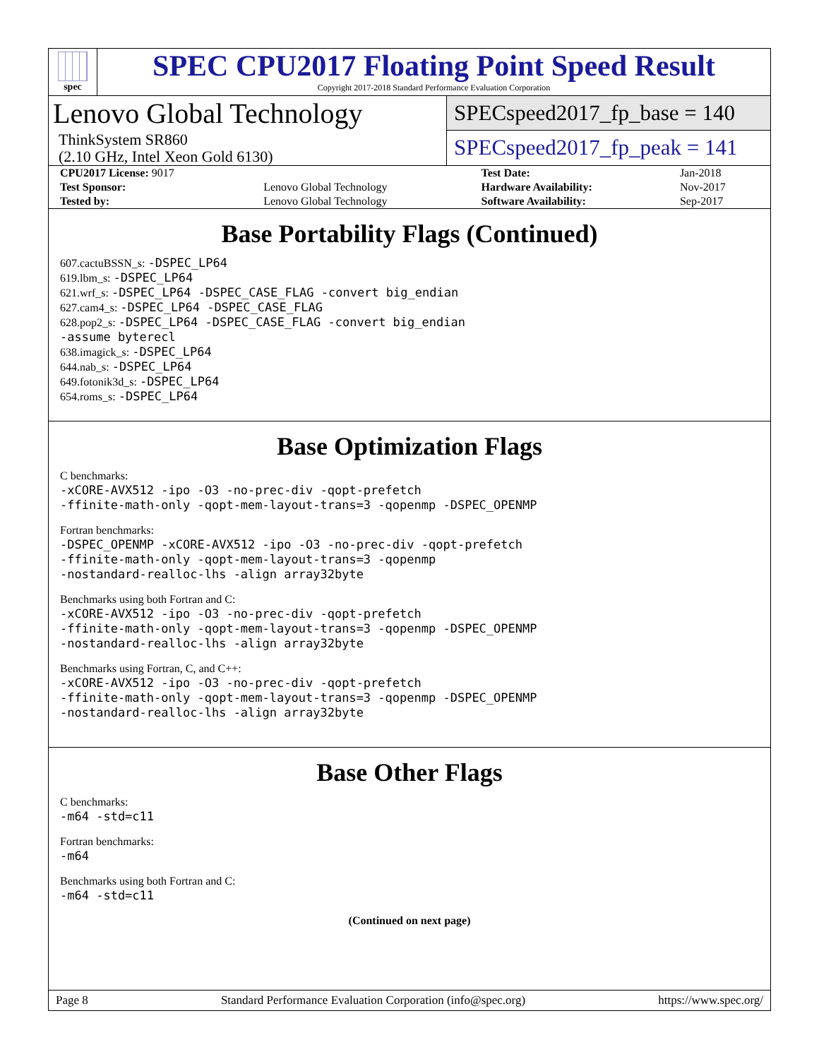spec
SPEC CPU2017 Floating Point Speed Result
Copyright 2017-2018 Standard Performance Evaluation Corporation
Lenovo Global Technology
ThinkSystem SR860
(2.10 GHz, Intel Xeon Gold 6130)
SPECspeed2017_fp_base = 140
SPECspeed2017_fp_peak = 141
| CPU2017 License: 9017 | | Test Date: | Jan-2018 |
| Test Sponsor: | Lenovo Global Technology | Hardware Availability: | Nov-2017 |
| Tested by: | Lenovo Global Technology | Software Availability: | Sep-2017 |
Base Portability Flags (Continued)
607.cactuBSSN_s: -DSPEC_LP64
619.lbm_s: -DSPEC_LP64
621.wrf_s: -DSPEC_LP64 -DSPEC_CASE_FLAG -convert big_endian
627.cam4_s: -DSPEC_LP64 -DSPEC_CASE_FLAG
628.pop2_s: -DSPEC_LP64 -DSPEC_CASE_FLAG -convert big_endian
-assume byterecl
638.imagick_s: -DSPEC_LP64
644.nab_s: -DSPEC_LP64
649.fotonik3d_s: -DSPEC_LP64
654.roms_s: -DSPEC_LP64
Base Optimization Flags
C benchmarks:
-xCORE-AVX512 -ipo -O3 -no-prec-div -qopt-prefetch
-ffinite-math-only -qopt-mem-layout-trans=3 -qopenmp -DSPEC_OPENMP
Fortran benchmarks:
-DSPEC_OPENMP -xCORE-AVX512 -ipo -O3 -no-prec-div -qopt-prefetch
-ffinite-math-only -qopt-mem-layout-trans=3 -qopenmp
-nostandard-realloc-lhs -align array32byte
Benchmarks using both Fortran and C:
-xCORE-AVX512 -ipo -O3 -no-prec-div -qopt-prefetch
-ffinite-math-only -qopt-mem-layout-trans=3 -qopenmp -DSPEC_OPENMP
-nostandard-realloc-lhs -align array32byte
Benchmarks using Fortran, C, and C++:
-xCORE-AVX512 -ipo -O3 -no-prec-div -qopt-prefetch
-ffinite-math-only -qopt-mem-layout-trans=3 -qopenmp -DSPEC_OPENMP
-nostandard-realloc-lhs -align array32byte
Base Other Flags
C benchmarks:
-m64 -std=c11
Fortran benchmarks:
-m64
Benchmarks using both Fortran and C:
-m64 -std=c11
(Continued on next page)
Page 8 Standard Performance Evaluation Corporation (info@spec.org) https://www.spec.org/